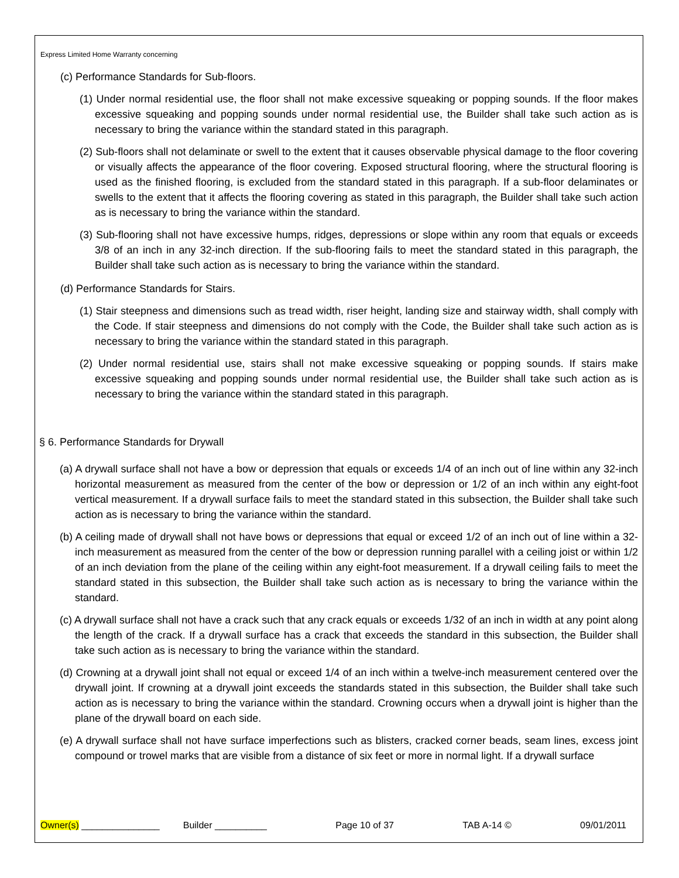Express Limited Home Warranty concerning
(c) Performance Standards for Sub-floors.
(1) Under normal residential use, the floor shall not make excessive squeaking or popping sounds. If the floor makes excessive squeaking and popping sounds under normal residential use, the Builder shall take such action as is necessary to bring the variance within the standard stated in this paragraph.
(2) Sub-floors shall not delaminate or swell to the extent that it causes observable physical damage to the floor covering or visually affects the appearance of the floor covering. Exposed structural flooring, where the structural flooring is used as the finished flooring, is excluded from the standard stated in this paragraph. If a sub-floor delaminates or swells to the extent that it affects the flooring covering as stated in this paragraph, the Builder shall take such action as is necessary to bring the variance within the standard.
(3) Sub-flooring shall not have excessive humps, ridges, depressions or slope within any room that equals or exceeds 3/8 of an inch in any 32-inch direction. If the sub-flooring fails to meet the standard stated in this paragraph, the Builder shall take such action as is necessary to bring the variance within the standard.
(d) Performance Standards for Stairs.
(1) Stair steepness and dimensions such as tread width, riser height, landing size and stairway width, shall comply with the Code. If stair steepness and dimensions do not comply with the Code, the Builder shall take such action as is necessary to bring the variance within the standard stated in this paragraph.
(2) Under normal residential use, stairs shall not make excessive squeaking or popping sounds. If stairs make excessive squeaking and popping sounds under normal residential use, the Builder shall take such action as is necessary to bring the variance within the standard stated in this paragraph.
§ 6. Performance Standards for Drywall
(a) A drywall surface shall not have a bow or depression that equals or exceeds 1/4 of an inch out of line within any 32-inch horizontal measurement as measured from the center of the bow or depression or 1/2 of an inch within any eight-foot vertical measurement. If a drywall surface fails to meet the standard stated in this subsection, the Builder shall take such action as is necessary to bring the variance within the standard.
(b) A ceiling made of drywall shall not have bows or depressions that equal or exceed 1/2 of an inch out of line within a 32-inch measurement as measured from the center of the bow or depression running parallel with a ceiling joist or within 1/2 of an inch deviation from the plane of the ceiling within any eight-foot measurement. If a drywall ceiling fails to meet the standard stated in this subsection, the Builder shall take such action as is necessary to bring the variance within the standard.
(c) A drywall surface shall not have a crack such that any crack equals or exceeds 1/32 of an inch in width at any point along the length of the crack. If a drywall surface has a crack that exceeds the standard in this subsection, the Builder shall take such action as is necessary to bring the variance within the standard.
(d) Crowning at a drywall joint shall not equal or exceed 1/4 of an inch within a twelve-inch measurement centered over the drywall joint. If crowning at a drywall joint exceeds the standards stated in this subsection, the Builder shall take such action as is necessary to bring the variance within the standard. Crowning occurs when a drywall joint is higher than the plane of the drywall board on each side.
(e) A drywall surface shall not have surface imperfections such as blisters, cracked corner beads, seam lines, excess joint compound or trowel marks that are visible from a distance of six feet or more in normal light. If a drywall surface
Owner(s) _______________ Builder __________ Page 10 of 37 TAB A-14 © 09/01/2011